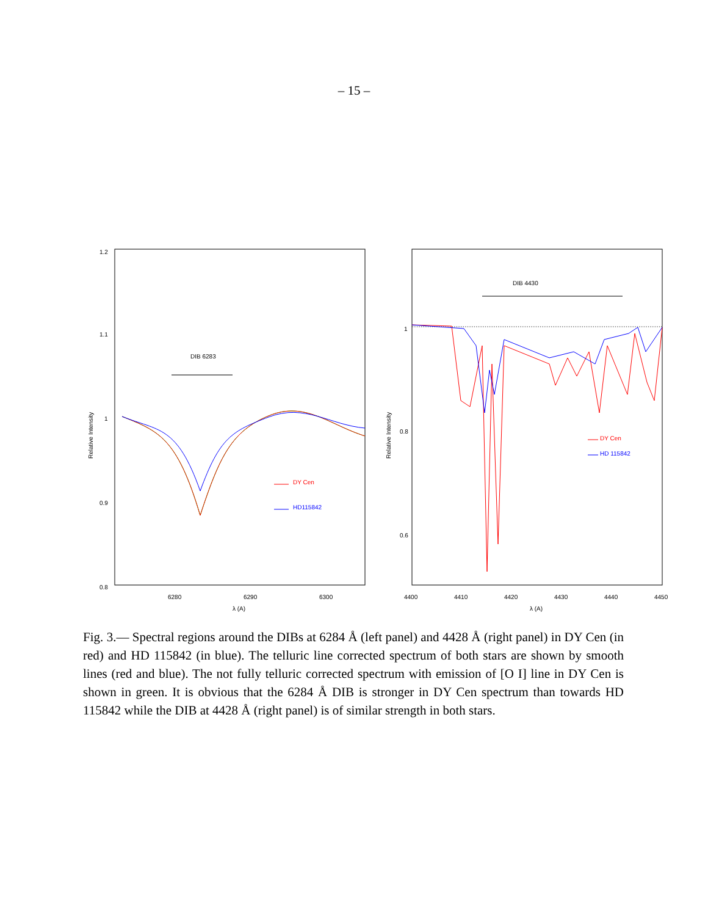– 15 –
1.2
1.1
1
0.9
0.8
6280
6290
6300
λ (A)
Relative Intensity
DIB 6283
DY Cen
HD115842
1
0.8
0.6
4400
4410
4420
4430
4440
4450
λ (A)
Relative Intensity
DIB 4430
DY Cen
HD 115842
Fig. 3.— Spectral regions around the DIBs at 6284 Å (left panel) and 4428 Å (right panel) in DY Cen (in red) and HD 115842 (in blue). The telluric line corrected spectrum of both stars are shown by smooth lines (red and blue). The not fully telluric corrected spectrum with emission of [O I] line in DY Cen is shown in green. It is obvious that the 6284 Å DIB is stronger in DY Cen spectrum than towards HD 115842 while the DIB at 4428 Å (right panel) is of similar strength in both stars.